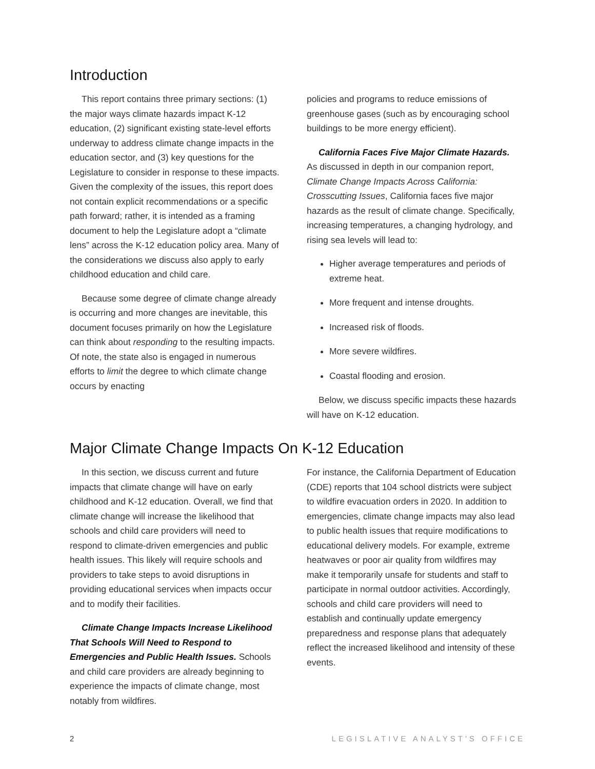Introduction
This report contains three primary sections: (1) the major ways climate hazards impact K-12 education, (2) significant existing state-level efforts underway to address climate change impacts in the education sector, and (3) key questions for the Legislature to consider in response to these impacts. Given the complexity of the issues, this report does not contain explicit recommendations or a specific path forward; rather, it is intended as a framing document to help the Legislature adopt a “climate lens” across the K-12 education policy area. Many of the considerations we discuss also apply to early childhood education and child care.
Because some degree of climate change already is occurring and more changes are inevitable, this document focuses primarily on how the Legislature can think about responding to the resulting impacts. Of note, the state also is engaged in numerous efforts to limit the degree to which climate change occurs by enacting
policies and programs to reduce emissions of greenhouse gases (such as by encouraging school buildings to be more energy efficient).
California Faces Five Major Climate Hazards. As discussed in depth in our companion report, Climate Change Impacts Across California: Crosscutting Issues, California faces five major hazards as the result of climate change. Specifically, increasing temperatures, a changing hydrology, and rising sea levels will lead to:
Higher average temperatures and periods of extreme heat.
More frequent and intense droughts.
Increased risk of floods.
More severe wildfires.
Coastal flooding and erosion.
Below, we discuss specific impacts these hazards will have on K-12 education.
Major Climate Change Impacts On K-12 Education
In this section, we discuss current and future impacts that climate change will have on early childhood and K-12 education. Overall, we find that climate change will increase the likelihood that schools and child care providers will need to respond to climate-driven emergencies and public health issues. This likely will require schools and providers to take steps to avoid disruptions in providing educational services when impacts occur and to modify their facilities.
Climate Change Impacts Increase Likelihood That Schools Will Need to Respond to Emergencies and Public Health Issues. Schools and child care providers are already beginning to experience the impacts of climate change, most notably from wildfires.
For instance, the California Department of Education (CDE) reports that 104 school districts were subject to wildfire evacuation orders in 2020. In addition to emergencies, climate change impacts may also lead to public health issues that require modifications to educational delivery models. For example, extreme heatwaves or poor air quality from wildfires may make it temporarily unsafe for students and staff to participate in normal outdoor activities. Accordingly, schools and child care providers will need to establish and continually update emergency preparedness and response plans that adequately reflect the increased likelihood and intensity of these events.
2 LEGISLATIVE ANALYST'S OFFICE